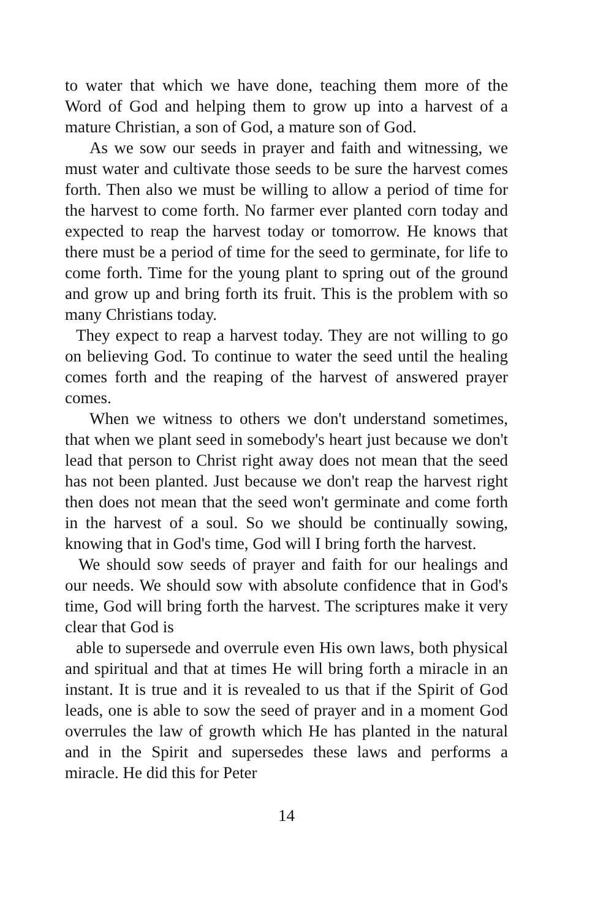to water that which we have done, teaching them more of the Word of God and helping them to grow up into a harvest of a mature Christian, a son of God, a mature son of God.
As we sow our seeds in prayer and faith and witnessing, we must water and cultivate those seeds to be sure the harvest comes forth. Then also we must be willing to allow a period of time for the harvest to come forth. No farmer ever planted corn today and expected to reap the harvest today or tomorrow. He knows that there must be a period of time for the seed to germinate, for life to come forth. Time for the young plant to spring out of the ground and grow up and bring forth its fruit. This is the problem with so many Christians today.
They expect to reap a harvest today. They are not willing to go on believing God. To continue to water the seed until the healing comes forth and the reaping of the harvest of answered prayer comes.
When we witness to others we don't understand sometimes, that when we plant seed in somebody's heart just because we don't lead that person to Christ right away does not mean that the seed has not been planted. Just because we don't reap the harvest right then does not mean that the seed won't germinate and come forth in the harvest of a soul. So we should be continually sowing, knowing that in God's time, God will I bring forth the harvest.
We should sow seeds of prayer and faith for our healings and our needs. We should sow with absolute confidence that in God's time, God will bring forth the harvest. The scriptures make it very clear that God is
able to supersede and overrule even His own laws, both physical and spiritual and that at times He will bring forth a miracle in an instant. It is true and it is revealed to us that if the Spirit of God leads, one is able to sow the seed of prayer and in a moment God overrules the law of growth which He has planted in the natural and in the Spirit and supersedes these laws and performs a miracle. He did this for Peter
14